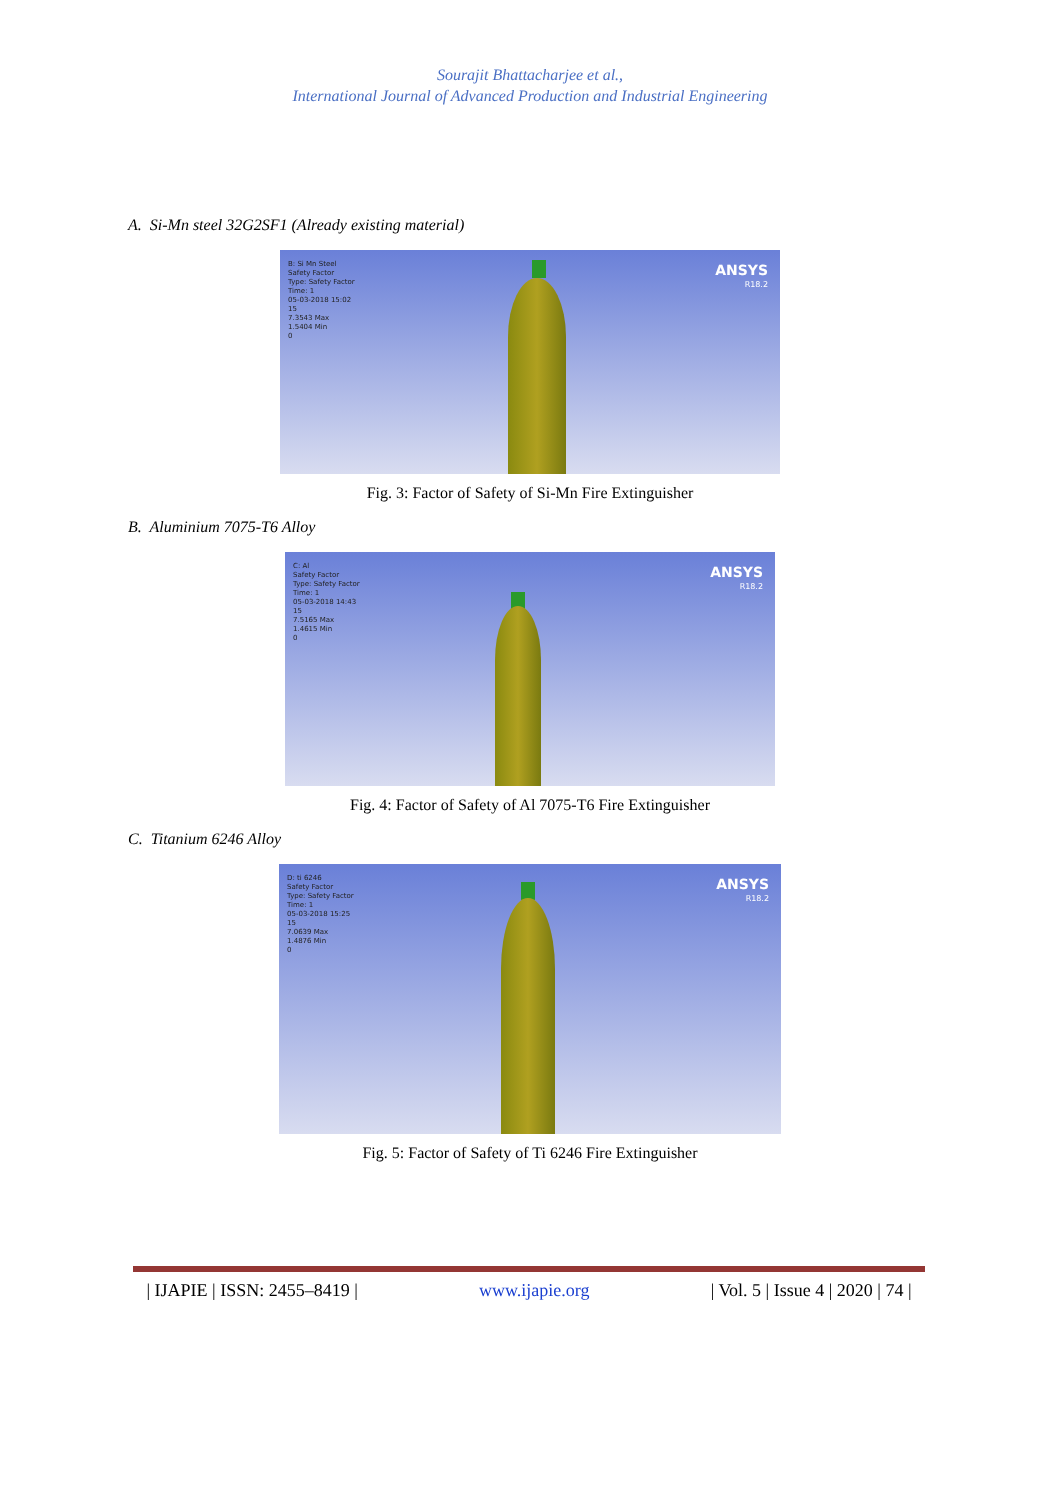Sourajit Bhattacharjee et al.,
International Journal of Advanced Production and Industrial Engineering
A. Si-Mn steel 32G2SF1 (Already existing material)
B: Si Mn Steel
Safety Factor
Type: Safety Factor
Time: 1
05-03-2018 15:02
15
7.3543 Max
1.5404 Min
0
ANSYS
R18.2
Fig. 3: Factor of Safety of Si-Mn Fire Extinguisher
B. Aluminium 7075-T6 Alloy
C: Al
Safety Factor
Type: Safety Factor
Time: 1
05-03-2018 14:43
15
7.5165 Max
1.4615 Min
0
ANSYS
R18.2
Fig. 4: Factor of Safety of Al 7075-T6 Fire Extinguisher
C. Titanium 6246 Alloy
D: ti 6246
Safety Factor
Type: Safety Factor
Time: 1
05-03-2018 15:25
15
7.0639 Max
1.4876 Min
0
ANSYS
R18.2
Fig. 5: Factor of Safety of Ti 6246 Fire Extinguisher
| IJAPIE | ISSN: 2455–8419 | www.ijapie.org | Vol. 5 | Issue 4 | 2020 | 74 |